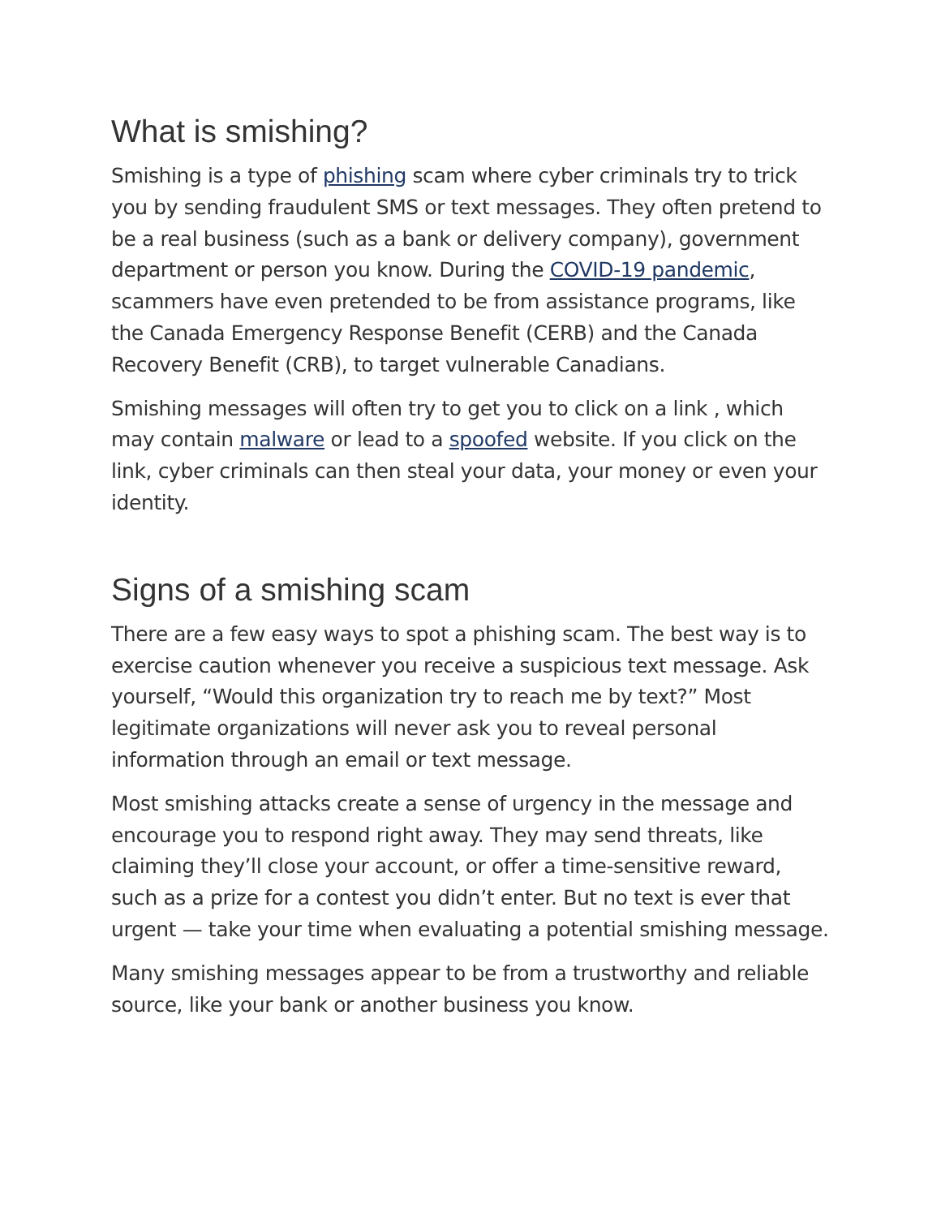What is smishing?
Smishing is a type of phishing scam where cyber criminals try to trick you by sending fraudulent SMS or text messages. They often pretend to be a real business (such as a bank or delivery company), government department or person you know. During the COVID-19 pandemic, scammers have even pretended to be from assistance programs, like the Canada Emergency Response Benefit (CERB) and the Canada Recovery Benefit (CRB), to target vulnerable Canadians.
Smishing messages will often try to get you to click on a link , which may contain malware or lead to a spoofed website. If you click on the link, cyber criminals can then steal your data, your money or even your identity.
Signs of a smishing scam
There are a few easy ways to spot a phishing scam. The best way is to exercise caution whenever you receive a suspicious text message. Ask yourself, “Would this organization try to reach me by text?” Most legitimate organizations will never ask you to reveal personal information through an email or text message.
Most smishing attacks create a sense of urgency in the message and encourage you to respond right away. They may send threats, like claiming they’ll close your account, or offer a time-sensitive reward, such as a prize for a contest you didn’t enter. But no text is ever that urgent — take your time when evaluating a potential smishing message.
Many smishing messages appear to be from a trustworthy and reliable source, like your bank or another business you know.